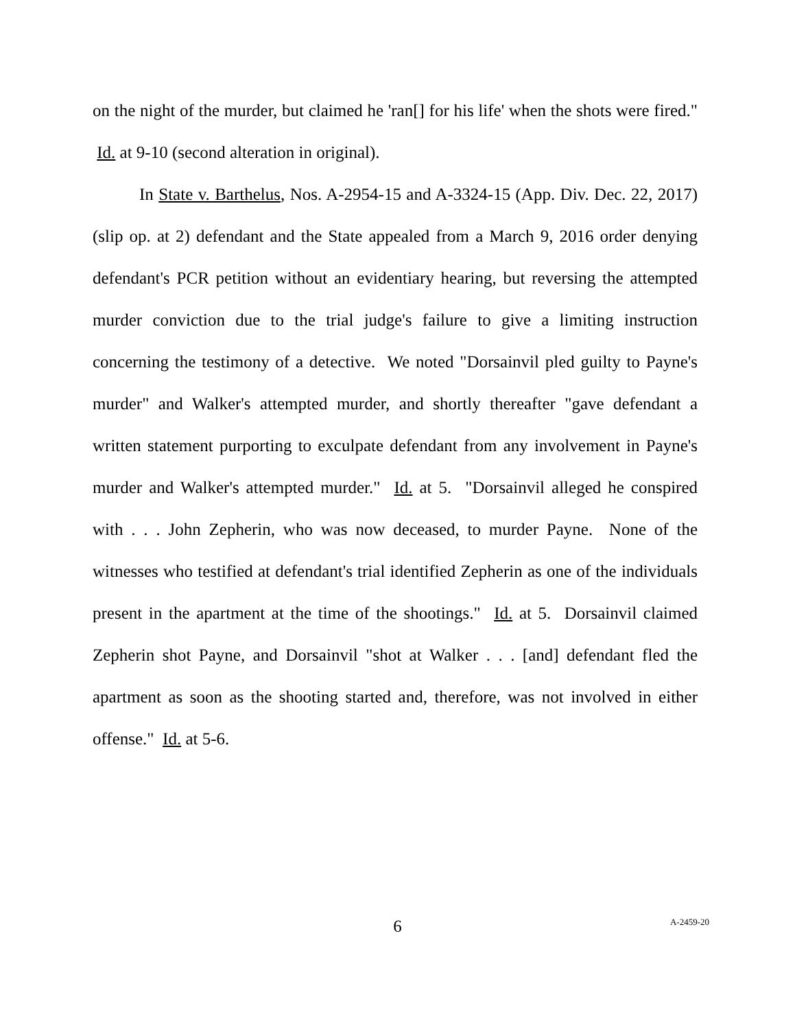on the night of the murder, but claimed he 'ran[] for his life' when the shots were fired." Id. at 9-10 (second alteration in original).
In State v. Barthelus, Nos. A-2954-15 and A-3324-15 (App. Div. Dec. 22, 2017) (slip op. at 2) defendant and the State appealed from a March 9, 2016 order denying defendant's PCR petition without an evidentiary hearing, but reversing the attempted murder conviction due to the trial judge's failure to give a limiting instruction concerning the testimony of a detective. We noted "Dorsainvil pled guilty to Payne's murder" and Walker's attempted murder, and shortly thereafter "gave defendant a written statement purporting to exculpate defendant from any involvement in Payne's murder and Walker's attempted murder." Id. at 5. "Dorsainvil alleged he conspired with . . . John Zepherin, who was now deceased, to murder Payne. None of the witnesses who testified at defendant's trial identified Zepherin as one of the individuals present in the apartment at the time of the shootings." Id. at 5. Dorsainvil claimed Zepherin shot Payne, and Dorsainvil "shot at Walker . . . [and] defendant fled the apartment as soon as the shooting started and, therefore, was not involved in either offense." Id. at 5-6.
6
A-2459-20